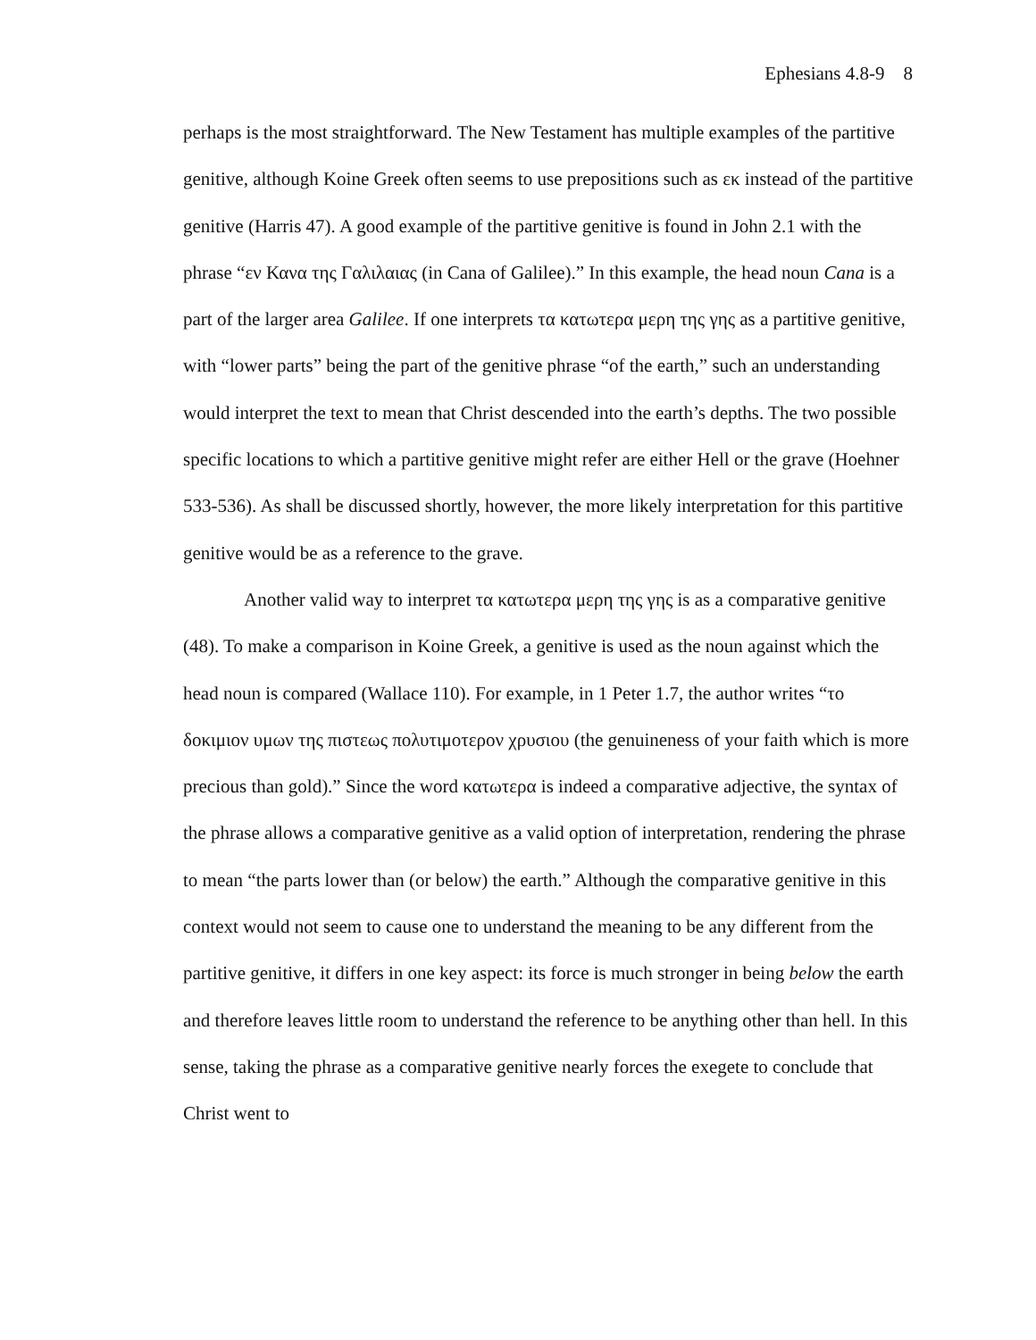Ephesians 4.8-9 8
perhaps is the most straightforward. The New Testament has multiple examples of the partitive genitive, although Koine Greek often seems to use prepositions such as εκ instead of the partitive genitive (Harris 47). A good example of the partitive genitive is found in John 2.1 with the phrase “εν Κανα της Γαλιλαιας (in Cana of Galilee).” In this example, the head noun Cana is a part of the larger area Galilee. If one interprets τα κατωτερα μερη της γης as a partitive genitive, with “lower parts” being the part of the genitive phrase “of the earth,” such an understanding would interpret the text to mean that Christ descended into the earth’s depths. The two possible specific locations to which a partitive genitive might refer are either Hell or the grave (Hoehner 533-536). As shall be discussed shortly, however, the more likely interpretation for this partitive genitive would be as a reference to the grave.
Another valid way to interpret τα κατωτερα μερη της γης is as a comparative genitive (48). To make a comparison in Koine Greek, a genitive is used as the noun against which the head noun is compared (Wallace 110). For example, in 1 Peter 1.7, the author writes “το δοκιμιον υμων της πιστεως πολυτιμοτερον χρυσιου (the genuineness of your faith which is more precious than gold).” Since the word κατωτερα is indeed a comparative adjective, the syntax of the phrase allows a comparative genitive as a valid option of interpretation, rendering the phrase to mean “the parts lower than (or below) the earth.” Although the comparative genitive in this context would not seem to cause one to understand the meaning to be any different from the partitive genitive, it differs in one key aspect: its force is much stronger in being below the earth and therefore leaves little room to understand the reference to be anything other than hell. In this sense, taking the phrase as a comparative genitive nearly forces the exegete to conclude that Christ went to